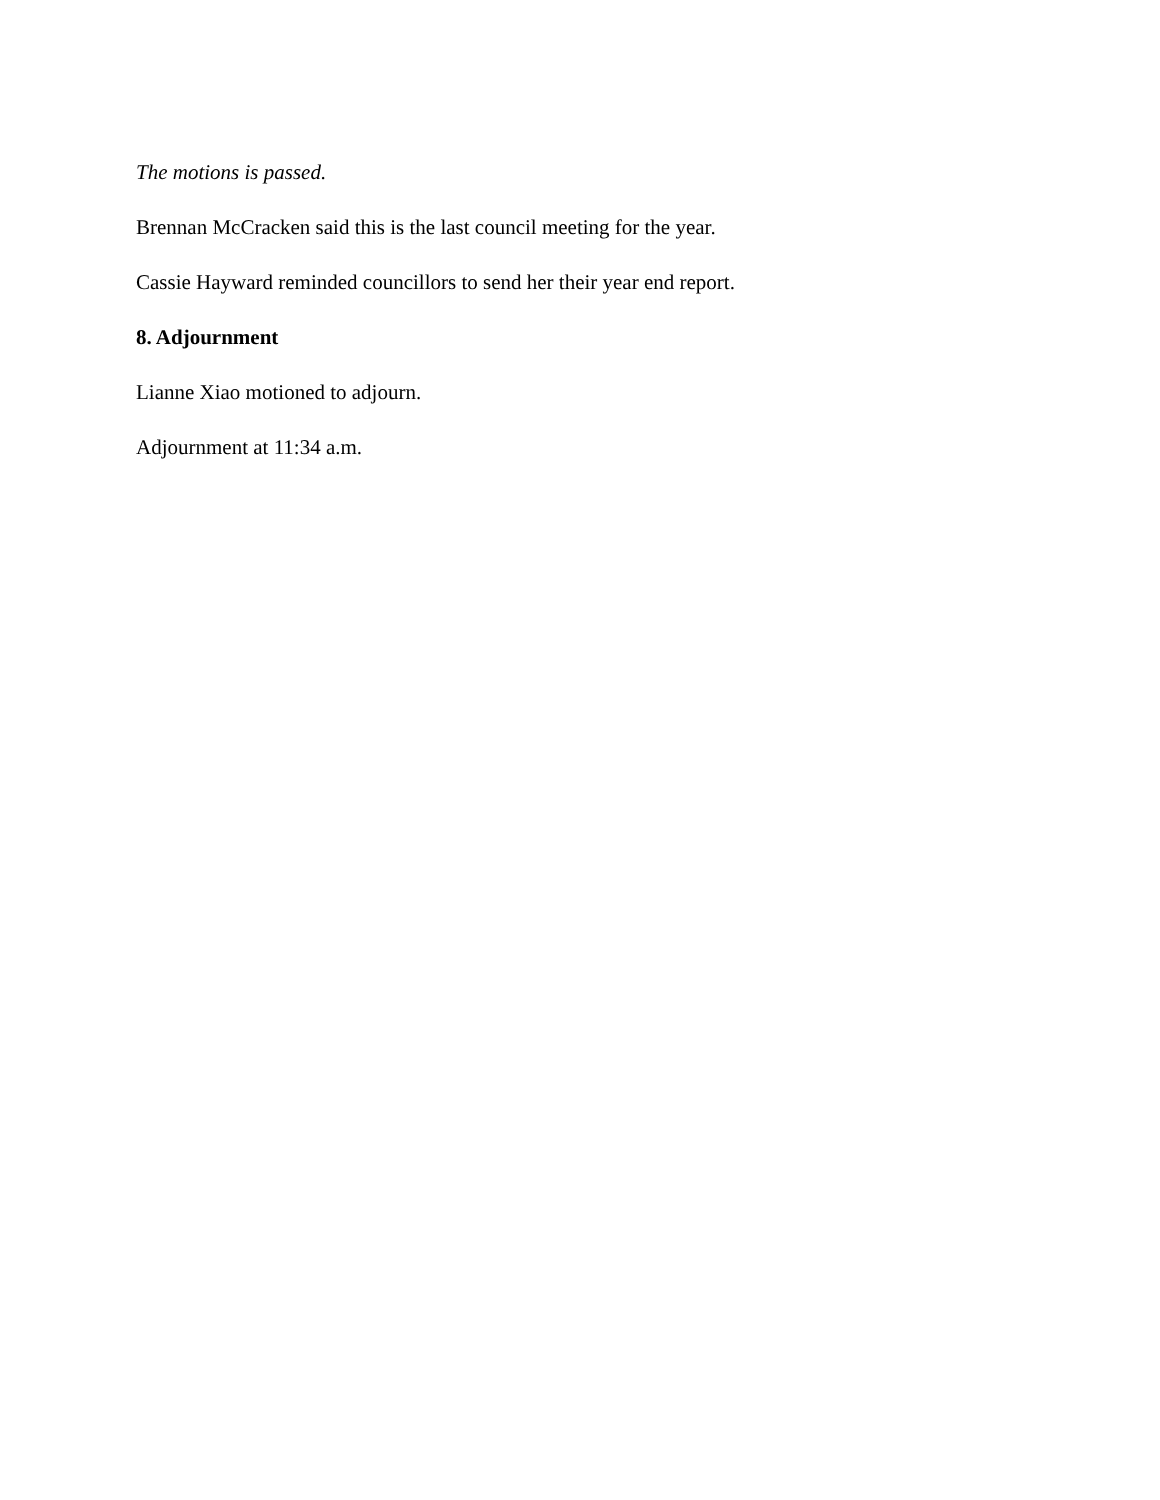The motions is passed.
Brennan McCracken said this is the last council meeting for the year.
Cassie Hayward reminded councillors to send her their year end report.
8. Adjournment
Lianne Xiao motioned to adjourn.
Adjournment at 11:34 a.m.